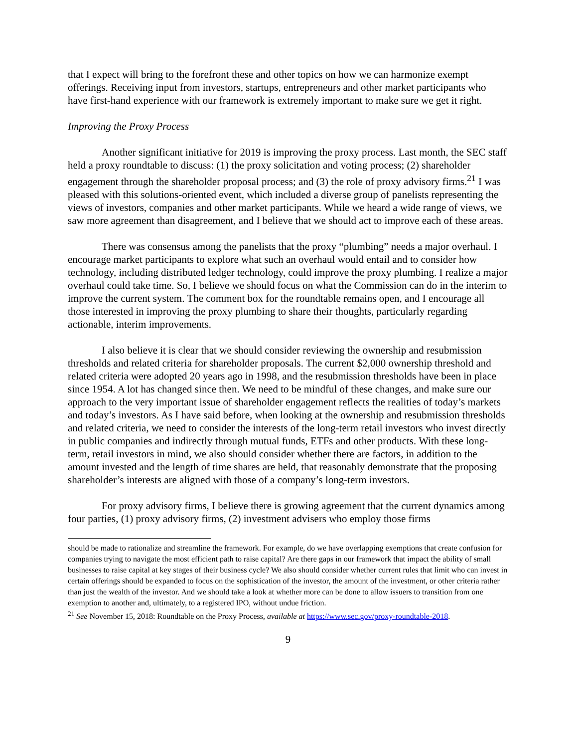that I expect will bring to the forefront these and other topics on how we can harmonize exempt offerings. Receiving input from investors, startups, entrepreneurs and other market participants who have first-hand experience with our framework is extremely important to make sure we get it right.
Improving the Proxy Process
Another significant initiative for 2019 is improving the proxy process. Last month, the SEC staff held a proxy roundtable to discuss: (1) the proxy solicitation and voting process; (2) shareholder engagement through the shareholder proposal process; and (3) the role of proxy advisory firms.<sup>21</sup> I was pleased with this solutions-oriented event, which included a diverse group of panelists representing the views of investors, companies and other market participants. While we heard a wide range of views, we saw more agreement than disagreement, and I believe that we should act to improve each of these areas.
There was consensus among the panelists that the proxy “plumbing” needs a major overhaul. I encourage market participants to explore what such an overhaul would entail and to consider how technology, including distributed ledger technology, could improve the proxy plumbing. I realize a major overhaul could take time. So, I believe we should focus on what the Commission can do in the interim to improve the current system. The comment box for the roundtable remains open, and I encourage all those interested in improving the proxy plumbing to share their thoughts, particularly regarding actionable, interim improvements.
I also believe it is clear that we should consider reviewing the ownership and resubmission thresholds and related criteria for shareholder proposals. The current $2,000 ownership threshold and related criteria were adopted 20 years ago in 1998, and the resubmission thresholds have been in place since 1954. A lot has changed since then. We need to be mindful of these changes, and make sure our approach to the very important issue of shareholder engagement reflects the realities of today’s markets and today’s investors. As I have said before, when looking at the ownership and resubmission thresholds and related criteria, we need to consider the interests of the long-term retail investors who invest directly in public companies and indirectly through mutual funds, ETFs and other products. With these long-term, retail investors in mind, we also should consider whether there are factors, in addition to the amount invested and the length of time shares are held, that reasonably demonstrate that the proposing shareholder’s interests are aligned with those of a company’s long-term investors.
For proxy advisory firms, I believe there is growing agreement that the current dynamics among four parties, (1) proxy advisory firms, (2) investment advisers who employ those firms
should be made to rationalize and streamline the framework. For example, do we have overlapping exemptions that create confusion for companies trying to navigate the most efficient path to raise capital? Are there gaps in our framework that impact the ability of small businesses to raise capital at key stages of their business cycle? We also should consider whether current rules that limit who can invest in certain offerings should be expanded to focus on the sophistication of the investor, the amount of the investment, or other criteria rather than just the wealth of the investor. And we should take a look at whether more can be done to allow issuers to transition from one exemption to another and, ultimately, to a registered IPO, without undue friction.
<sup>21</sup> See November 15, 2018: Roundtable on the Proxy Process, available at https://www.sec.gov/proxy-roundtable-2018.
9